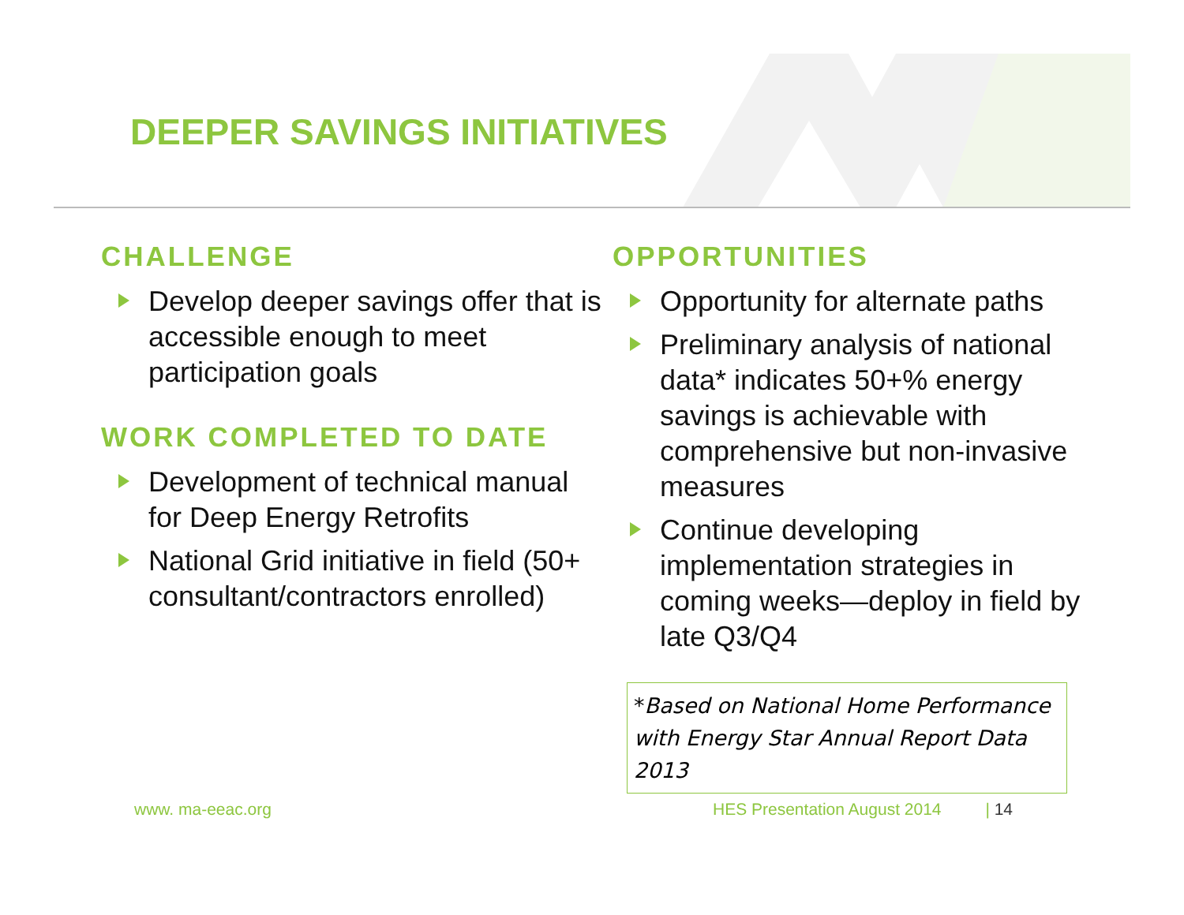DEEPER SAVINGS INITIATIVES
CHALLENGE
Develop deeper savings offer that is accessible enough to meet participation goals
WORK COMPLETED TO DATE
Development of technical manual for Deep Energy Retrofits
National Grid initiative in field (50+ consultant/contractors enrolled)
OPPORTUNITIES
Opportunity for alternate paths
Preliminary analysis of national data* indicates 50+% energy savings is achievable with comprehensive but non-invasive measures
Continue developing implementation strategies in coming weeks—deploy in field by late Q3/Q4
*Based on National Home Performance with Energy Star Annual Report Data 2013
www. ma-eeac.org
HES Presentation August 2014 | 14